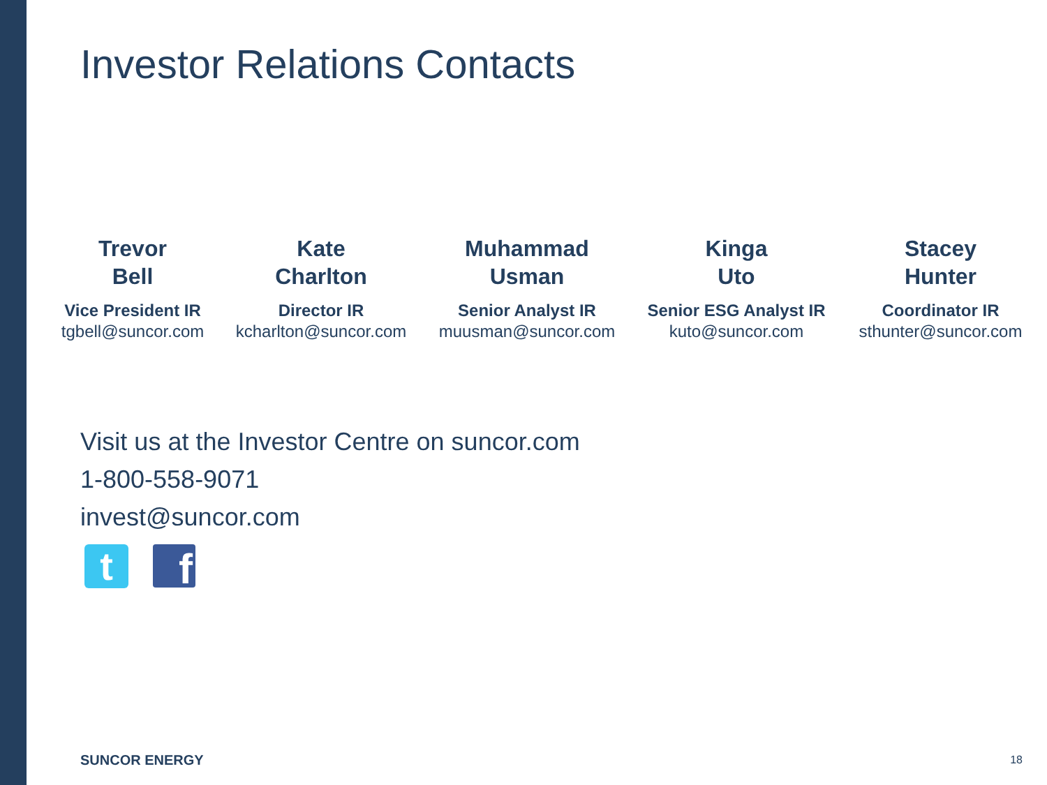Investor Relations Contacts
Trevor
Bell
Vice President IR
tgbell@suncor.com
Kate
Charlton
Director IR
kcharlton@suncor.com
Muhammad
Usman
Senior Analyst IR
muusman@suncor.com
Kinga
Uto
Senior ESG Analyst IR
kuto@suncor.com
Stacey
Hunter
Coordinator IR
sthunter@suncor.com
Visit us at the Investor Centre on suncor.com
1-800-558-9071
invest@suncor.com
t
f
SUNCOR ENERGY 18